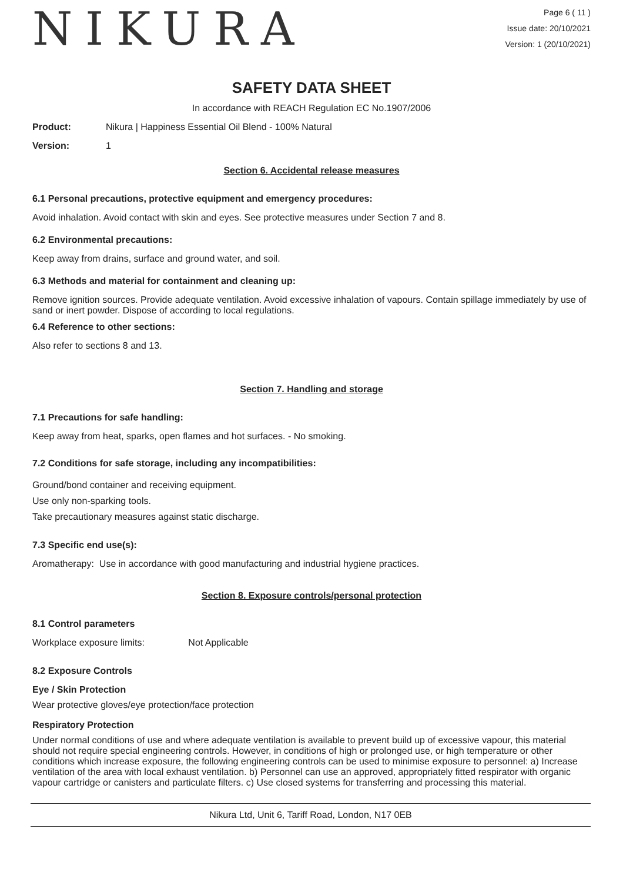NIKURA
Page 6 ( 11 )
Issue date: 20/10/2021
Version: 1 (20/10/2021)
SAFETY DATA SHEET
In accordance with REACH Regulation EC No.1907/2006
Product: Nikura | Happiness Essential Oil Blend - 100% Natural
Version: 1
Section 6. Accidental release measures
6.1 Personal precautions, protective equipment and emergency procedures:
Avoid inhalation. Avoid contact with skin and eyes. See protective measures under Section 7 and 8.
6.2 Environmental precautions:
Keep away from drains, surface and ground water, and soil.
6.3 Methods and material for containment and cleaning up:
Remove ignition sources. Provide adequate ventilation. Avoid excessive inhalation of vapours. Contain spillage immediately by use of sand or inert powder. Dispose of according to local regulations.
6.4 Reference to other sections:
Also refer to sections 8 and 13.
Section 7. Handling and storage
7.1 Precautions for safe handling:
Keep away from heat, sparks, open flames and hot surfaces. - No smoking.
7.2 Conditions for safe storage, including any incompatibilities:
Ground/bond container and receiving equipment.
Use only non-sparking tools.
Take precautionary measures against static discharge.
7.3 Specific end use(s):
Aromatherapy: Use in accordance with good manufacturing and industrial hygiene practices.
Section 8. Exposure controls/personal protection
8.1 Control parameters
Workplace exposure limits: Not Applicable
8.2 Exposure Controls
Eye / Skin Protection
Wear protective gloves/eye protection/face protection
Respiratory Protection
Under normal conditions of use and where adequate ventilation is available to prevent build up of excessive vapour, this material should not require special engineering controls. However, in conditions of high or prolonged use, or high temperature or other conditions which increase exposure, the following engineering controls can be used to minimise exposure to personnel: a) Increase ventilation of the area with local exhaust ventilation. b) Personnel can use an approved, appropriately fitted respirator with organic vapour cartridge or canisters and particulate filters. c) Use closed systems for transferring and processing this material.
Nikura Ltd, Unit 6, Tariff Road, London, N17 0EB